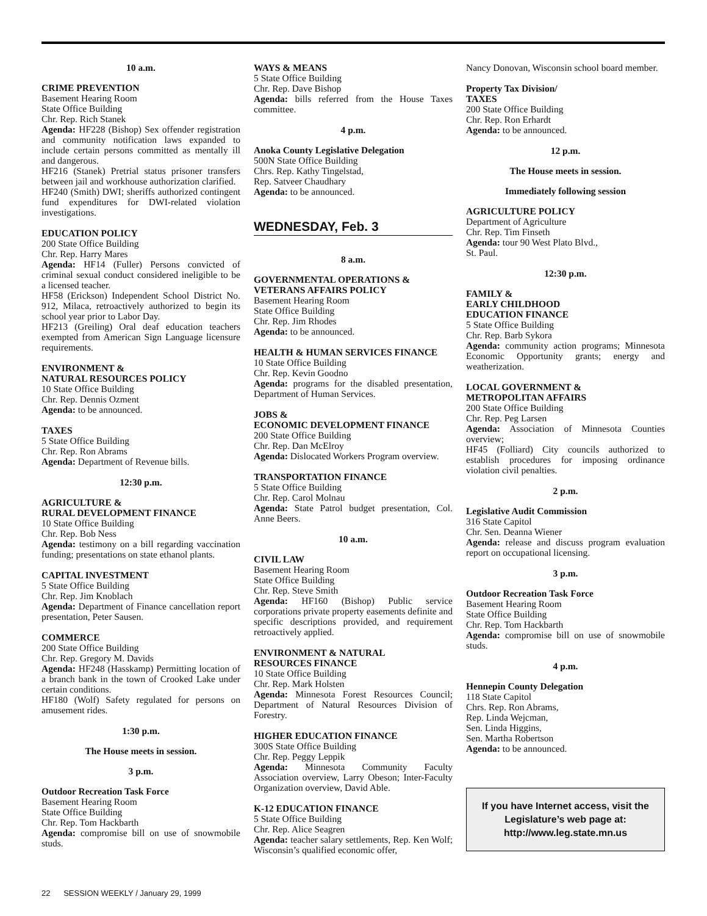10 a.m.
CRIME PREVENTION
Basement Hearing Room
State Office Building
Chr. Rep. Rich Stanek
Agenda: HF228 (Bishop) Sex offender registration and community notification laws expanded to include certain persons committed as mentally ill and dangerous.
HF216 (Stanek) Pretrial status prisoner transfers between jail and workhouse authorization clarified.
HF240 (Smith) DWI; sheriffs authorized contingent fund expenditures for DWI-related violation investigations.
EDUCATION POLICY
200 State Office Building
Chr. Rep. Harry Mares
Agenda: HF14 (Fuller) Persons convicted of criminal sexual conduct considered ineligible to be a licensed teacher.
HF58 (Erickson) Independent School District No. 912, Milaca, retroactively authorized to begin its school year prior to Labor Day.
HF213 (Greiling) Oral deaf education teachers exempted from American Sign Language licensure requirements.
ENVIRONMENT &
NATURAL RESOURCES POLICY
10 State Office Building
Chr. Rep. Dennis Ozment
Agenda: to be announced.
TAXES
5 State Office Building
Chr. Rep. Ron Abrams
Agenda: Department of Revenue bills.
12:30 p.m.
AGRICULTURE &
RURAL DEVELOPMENT FINANCE
10 State Office Building
Chr. Rep. Bob Ness
Agenda: testimony on a bill regarding vaccination funding; presentations on state ethanol plants.
CAPITAL INVESTMENT
5 State Office Building
Chr. Rep. Jim Knoblach
Agenda: Department of Finance cancellation report presentation, Peter Sausen.
COMMERCE
200 State Office Building
Chr. Rep. Gregory M. Davids
Agenda: HF248 (Hasskamp) Permitting location of a branch bank in the town of Crooked Lake under certain conditions.
HF180 (Wolf) Safety regulated for persons on amusement rides.
1:30 p.m.
The House meets in session.
3 p.m.
Outdoor Recreation Task Force
Basement Hearing Room
State Office Building
Chr. Rep. Tom Hackbarth
Agenda: compromise bill on use of snowmobile studs.
WAYS & MEANS
5 State Office Building
Chr. Rep. Dave Bishop
Agenda: bills referred from the House Taxes committee.
4 p.m.
Anoka County Legislative Delegation
500N State Office Building
Chrs. Rep. Kathy Tingelstad,
Rep. Satveer Chaudhary
Agenda: to be announced.
WEDNESDAY, Feb. 3
8 a.m.
GOVERNMENTAL OPERATIONS &
VETERANS AFFAIRS POLICY
Basement Hearing Room
State Office Building
Chr. Rep. Jim Rhodes
Agenda: to be announced.
HEALTH & HUMAN SERVICES FINANCE
10 State Office Building
Chr. Rep. Kevin Goodno
Agenda: programs for the disabled presentation, Department of Human Services.
JOBS &
ECONOMIC DEVELOPMENT FINANCE
200 State Office Building
Chr. Rep. Dan McElroy
Agenda: Dislocated Workers Program overview.
TRANSPORTATION FINANCE
5 State Office Building
Chr. Rep. Carol Molnau
Agenda: State Patrol budget presentation, Col. Anne Beers.
10 a.m.
CIVIL LAW
Basement Hearing Room
State Office Building
Chr. Rep. Steve Smith
Agenda: HF160 (Bishop) Public service corporations private property easements definite and specific descriptions provided, and requirement retroactively applied.
ENVIRONMENT & NATURAL
RESOURCES FINANCE
10 State Office Building
Chr. Rep. Mark Holsten
Agenda: Minnesota Forest Resources Council; Department of Natural Resources Division of Forestry.
HIGHER EDUCATION FINANCE
300S State Office Building
Chr. Rep. Peggy Leppik
Agenda: Minnesota Community Faculty Association overview, Larry Obeson; Inter-Faculty Organization overview, David Able.
K-12 EDUCATION FINANCE
5 State Office Building
Chr. Rep. Alice Seagren
Agenda: teacher salary settlements, Rep. Ken Wolf; Wisconsin’s qualified economic offer,
Nancy Donovan, Wisconsin school board member.
Property Tax Division/
TAXES
200 State Office Building
Chr. Rep. Ron Erhardt
Agenda: to be announced.
12 p.m.
The House meets in session.
Immediately following session
AGRICULTURE POLICY
Department of Agriculture
Chr. Rep. Tim Finseth
Agenda: tour 90 West Plato Blvd.,
St. Paul.
12:30 p.m.
FAMILY &
EARLY CHILDHOOD
EDUCATION FINANCE
5 State Office Building
Chr. Rep. Barb Sykora
Agenda: community action programs; Minnesota Economic Opportunity grants; energy and weatherization.
LOCAL GOVERNMENT &
METROPOLITAN AFFAIRS
200 State Office Building
Chr. Rep. Peg Larsen
Agenda: Association of Minnesota Counties overview;
HF45 (Folliard) City councils authorized to establish procedures for imposing ordinance violation civil penalties.
2 p.m.
Legislative Audit Commission
316 State Capitol
Chr. Sen. Deanna Wiener
Agenda: release and discuss program evaluation report on occupational licensing.
3 p.m.
Outdoor Recreation Task Force
Basement Hearing Room
State Office Building
Chr. Rep. Tom Hackbarth
Agenda: compromise bill on use of snowmobile studs.
4 p.m.
Hennepin County Delegation
118 State Capitol
Chrs. Rep. Ron Abrams,
Rep. Linda Wejcman,
Sen. Linda Higgins,
Sen. Martha Robertson
Agenda: to be announced.
If you have Internet access, visit the Legislature’s web page at:
http://www.leg.state.mn.us
22 SESSION WEEKLY / January 29, 1999